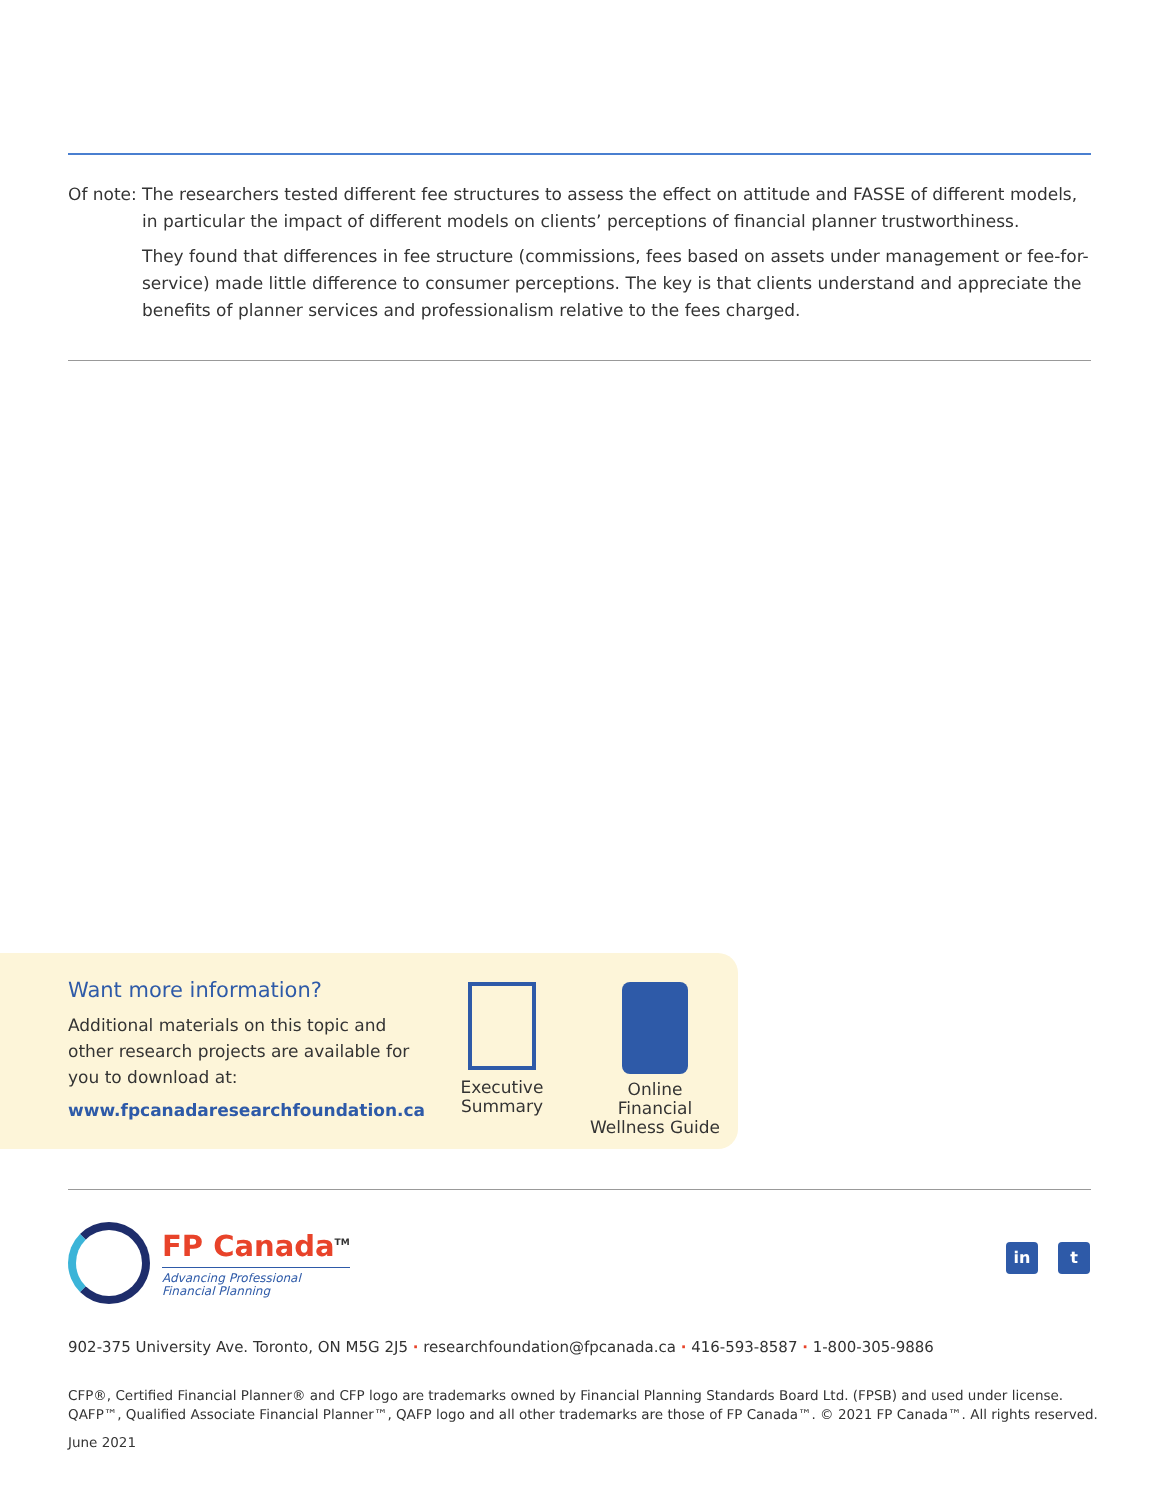Of note:
The researchers tested different fee structures to assess the effect on attitude and FASSE of different models, in particular the impact of different models on clients’ perceptions of financial planner trustworthiness.
They found that differences in fee structure (commissions, fees based on assets under management or fee-for-service) made little difference to consumer perceptions. The key is that clients understand and appreciate the benefits of planner services and professionalism relative to the fees charged.
Want more information?
Additional materials on this topic and other research projects are available for you to download at:
www.fpcanadaresearchfoundation.ca
Executive
Summary
Online Financial
Wellness Guide
FP Canada<sup>TM</sup>
Advancing Professional
Financial Planning
in t
902-375 University Ave. Toronto, ON M5G 2J5 · researchfoundation@fpcanada.ca · 416-593-8587 · 1-800-305-9886
CFP®, Certified Financial Planner® and CFP logo are trademarks owned by Financial Planning Standards Board Ltd. (FPSB) and used under license.
QAFP™, Qualified Associate Financial Planner™, QAFP logo and all other trademarks are those of FP Canada™. © 2021 FP Canada™. All rights reserved.
June 2021